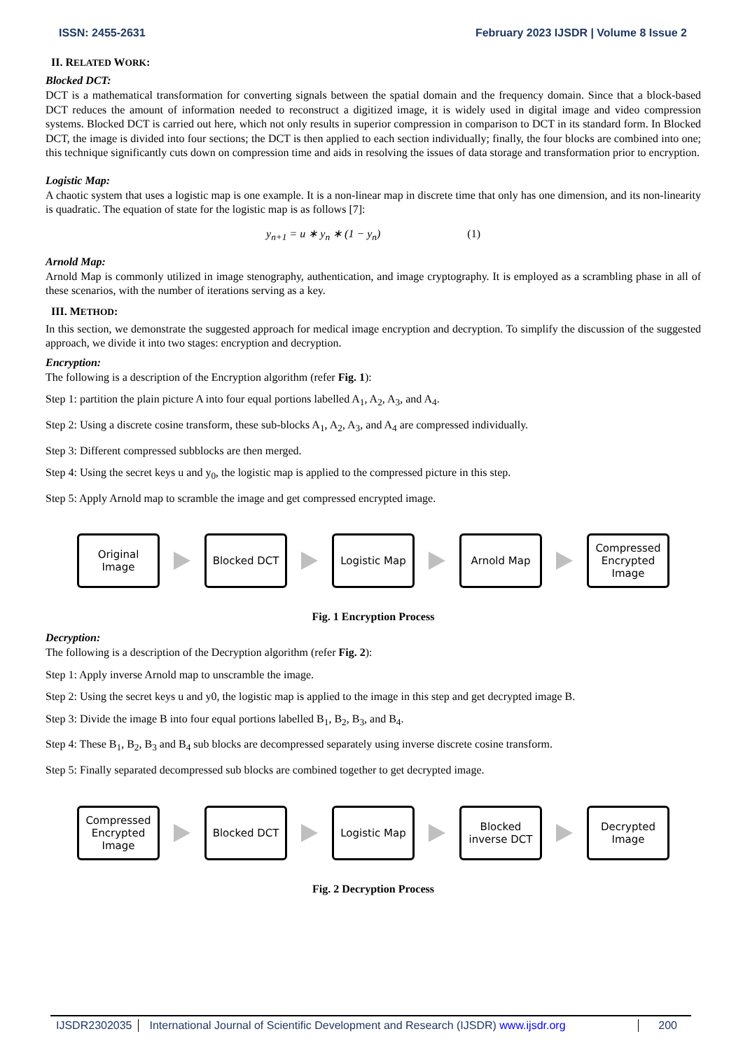ISSN: 2455-2631 February 2023 IJSDR | Volume 8 Issue 2
II. RELATED WORK:
Blocked DCT:
DCT is a mathematical transformation for converting signals between the spatial domain and the frequency domain. Since that a block-based DCT reduces the amount of information needed to reconstruct a digitized image, it is widely used in digital image and video compression systems. Blocked DCT is carried out here, which not only results in superior compression in comparison to DCT in its standard form. In Blocked DCT, the image is divided into four sections; the DCT is then applied to each section individually; finally, the four blocks are combined into one; this technique significantly cuts down on compression time and aids in resolving the issues of data storage and transformation prior to encryption.
Logistic Map:
A chaotic system that uses a logistic map is one example. It is a non-linear map in discrete time that only has one dimension, and its non-linearity is quadratic. The equation of state for the logistic map is as follows [7]:
y<sub>n+1</sub> = u ∗ y<sub>n</sub> ∗ (1 − y<sub>n</sub>) (1)
Arnold Map:
Arnold Map is commonly utilized in image stenography, authentication, and image cryptography. It is employed as a scrambling phase in all of these scenarios, with the number of iterations serving as a key.
III. METHOD:
In this section, we demonstrate the suggested approach for medical image encryption and decryption. To simplify the discussion of the suggested approach, we divide it into two stages: encryption and decryption.
Encryption:
The following is a description of the Encryption algorithm (refer Fig. 1):
Step 1: partition the plain picture A into four equal portions labelled A<sub>1</sub>, A<sub>2</sub>, A<sub>3</sub>, and A<sub>4</sub>.
Step 2: Using a discrete cosine transform, these sub-blocks A<sub>1</sub>, A<sub>2</sub>, A<sub>3</sub>, and A<sub>4</sub> are compressed individually.
Step 3: Different compressed subblocks are then merged.
Step 4: Using the secret keys u and y<sub>0</sub>, the logistic map is applied to the compressed picture in this step.
Step 5: Apply Arnold map to scramble the image and get compressed encrypted image.
Original
Image
Blocked DCT Logistic Map Arnold Map
Compressed
Encrypted
Image
Fig. 1 Encryption Process
Decryption:
The following is a description of the Decryption algorithm (refer Fig. 2):
Step 1: Apply inverse Arnold map to unscramble the image.
Step 2: Using the secret keys u and y0, the logistic map is applied to the image in this step and get decrypted image B.
Step 3: Divide the image B into four equal portions labelled B<sub>1</sub>, B<sub>2</sub>, B<sub>3</sub>, and B<sub>4</sub>.
Step 4: These B<sub>1</sub>, B<sub>2</sub>, B<sub>3</sub> and B<sub>4</sub> sub blocks are decompressed separately using inverse discrete cosine transform.
Step 5: Finally separated decompressed sub blocks are combined together to get decrypted image.
Compressed
Encrypted
Image
Blocked DCT Logistic Map
Blocked
inverse DCT
Decrypted
Image
Fig. 2 Decryption Process
IJSDR2302035 International Journal of Scientific Development and Research (IJSDR) www.ijsdr.org 200